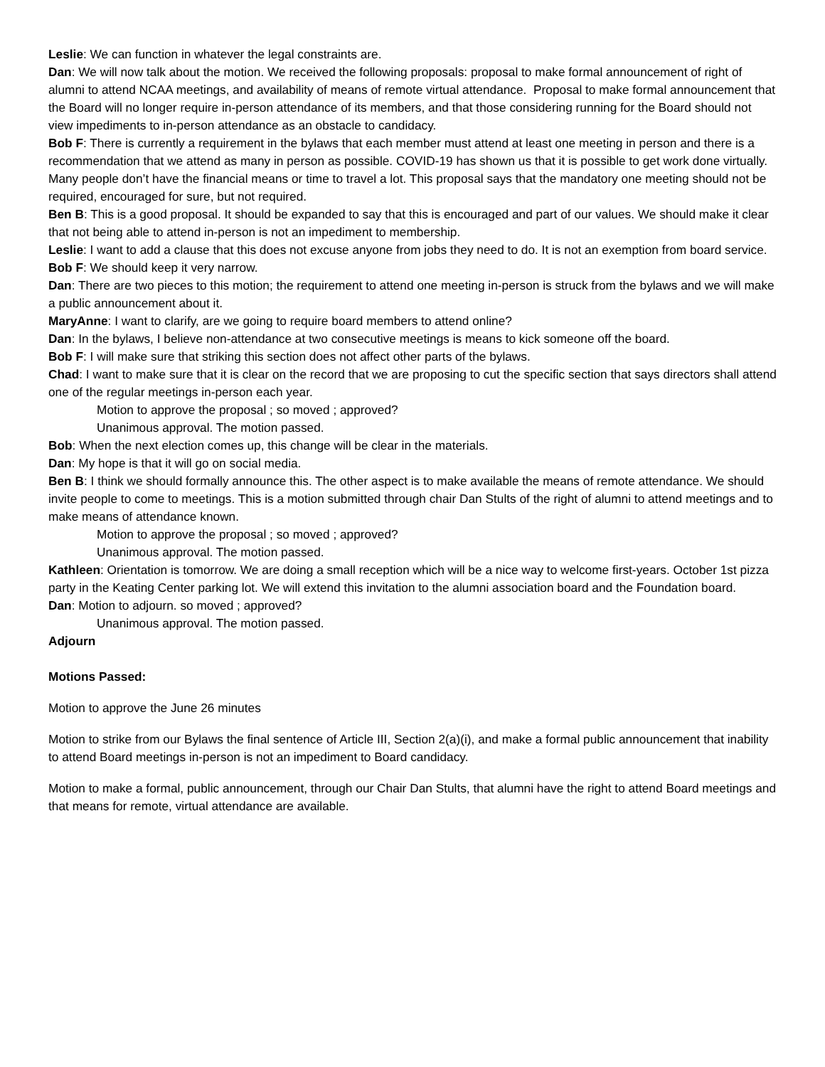Leslie: We can function in whatever the legal constraints are.
Dan: We will now talk about the motion. We received the following proposals: proposal to make formal announcement of right of alumni to attend NCAA meetings, and availability of means of remote virtual attendance. Proposal to make formal announcement that the Board will no longer require in-person attendance of its members, and that those considering running for the Board should not view impediments to in-person attendance as an obstacle to candidacy.
Bob F: There is currently a requirement in the bylaws that each member must attend at least one meeting in person and there is a recommendation that we attend as many in person as possible. COVID-19 has shown us that it is possible to get work done virtually. Many people don’t have the financial means or time to travel a lot. This proposal says that the mandatory one meeting should not be required, encouraged for sure, but not required.
Ben B: This is a good proposal. It should be expanded to say that this is encouraged and part of our values. We should make it clear that not being able to attend in-person is not an impediment to membership.
Leslie: I want to add a clause that this does not excuse anyone from jobs they need to do. It is not an exemption from board service.
Bob F: We should keep it very narrow.
Dan: There are two pieces to this motion; the requirement to attend one meeting in-person is struck from the bylaws and we will make a public announcement about it.
MaryAnne: I want to clarify, are we going to require board members to attend online?
Dan: In the bylaws, I believe non-attendance at two consecutive meetings is means to kick someone off the board.
Bob F: I will make sure that striking this section does not affect other parts of the bylaws.
Chad: I want to make sure that it is clear on the record that we are proposing to cut the specific section that says directors shall attend one of the regular meetings in-person each year.
Motion to approve the proposal ; so moved ; approved?
Unanimous approval. The motion passed.
Bob: When the next election comes up, this change will be clear in the materials.
Dan: My hope is that it will go on social media.
Ben B: I think we should formally announce this. The other aspect is to make available the means of remote attendance. We should invite people to come to meetings. This is a motion submitted through chair Dan Stults of the right of alumni to attend meetings and to make means of attendance known.
Motion to approve the proposal ; so moved ; approved?
Unanimous approval. The motion passed.
Kathleen: Orientation is tomorrow. We are doing a small reception which will be a nice way to welcome first-years. October 1st pizza party in the Keating Center parking lot. We will extend this invitation to the alumni association board and the Foundation board.
Dan: Motion to adjourn. so moved ; approved?
Unanimous approval. The motion passed.
Adjourn
Motions Passed:
Motion to approve the June 26 minutes
Motion to strike from our Bylaws the final sentence of Article III, Section 2(a)(i), and make a formal public announcement that inability to attend Board meetings in-person is not an impediment to Board candidacy.
Motion to make a formal, public announcement, through our Chair Dan Stults, that alumni have the right to attend Board meetings and that means for remote, virtual attendance are available.